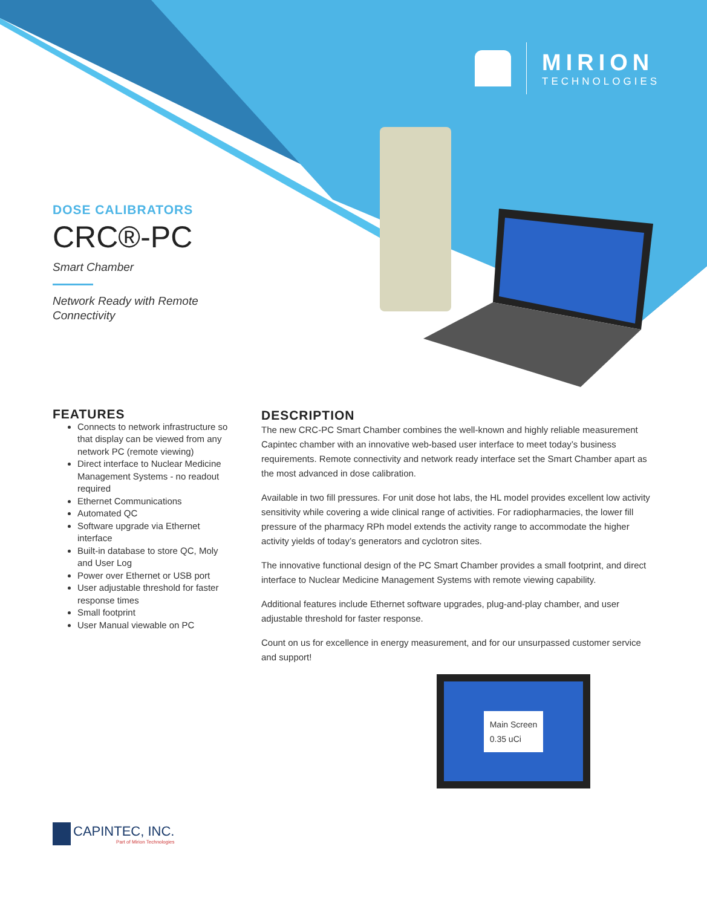MIRION
TECHNOLOGIES
DOSE CALIBRATORS
CRC®-PC
Smart Chamber
Network Ready with Remote
Connectivity
FEATURES
Connects to network infrastructure so that display can be viewed from any network PC (remote viewing)
Direct interface to Nuclear Medicine Management Systems - no readout required
Ethernet Communications
Automated QC
Software upgrade via Ethernet interface
Built-in database to store QC, Moly and User Log
Power over Ethernet or USB port
User adjustable threshold for faster response times
Small footprint
User Manual viewable on PC
DESCRIPTION
The new CRC-PC Smart Chamber combines the well-known and highly reliable measurement Capintec chamber with an innovative web-based user interface to meet today’s business requirements. Remote connectivity and network ready interface set the Smart Chamber apart as the most advanced in dose calibration.
Available in two fill pressures. For unit dose hot labs, the HL model provides excellent low activity sensitivity while covering a wide clinical range of activities. For radiopharmacies, the lower fill pressure of the pharmacy RPh model extends the activity range to accommodate the higher activity yields of today’s generators and cyclotron sites.
The innovative functional design of the PC Smart Chamber provides a small footprint, and direct interface to Nuclear Medicine Management Systems with remote viewing capability.
Additional features include Ethernet software upgrades, plug-and-play chamber, and user adjustable threshold for faster response.
Count on us for excellence in energy measurement, and for our unsurpassed customer service and support!
Main Screen
0.35 uCi
CAPINTEC, INC.
Part of Mirion Technologies